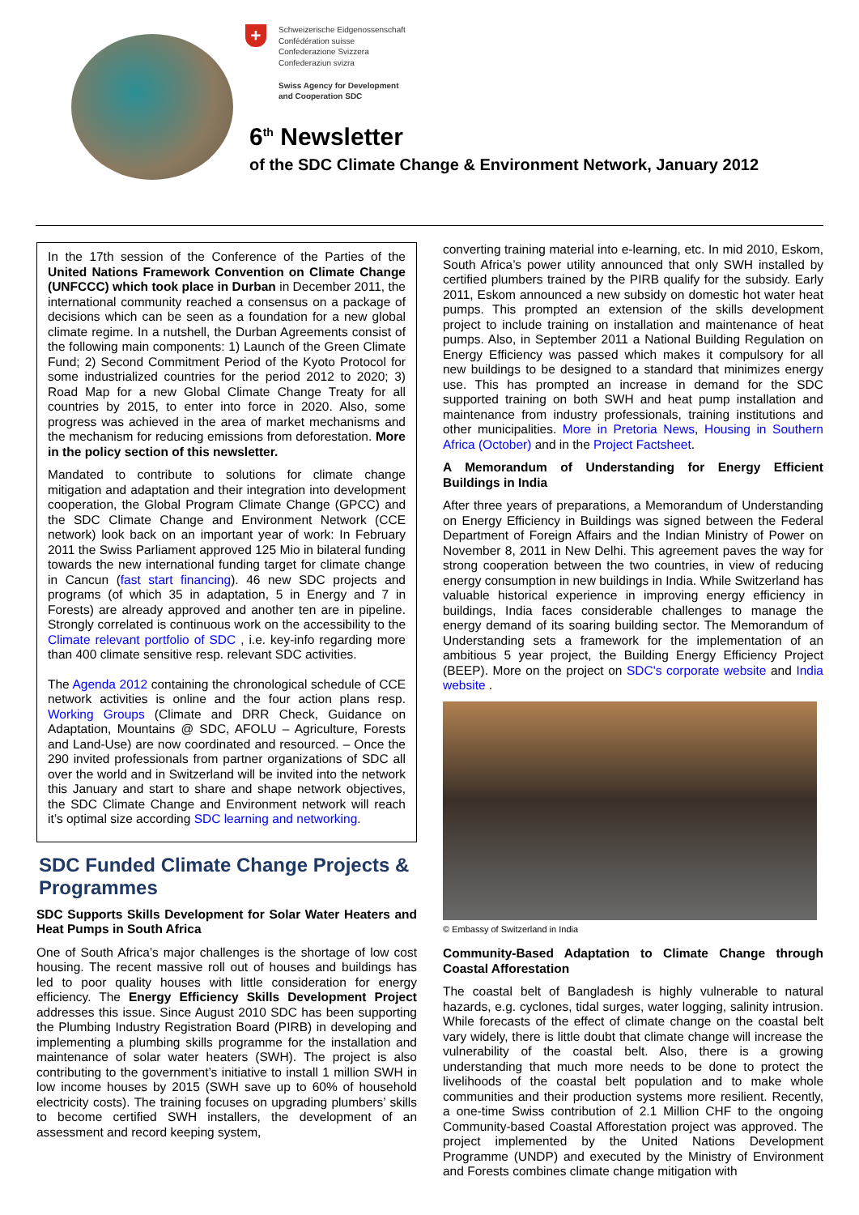+ Schweizerische Eidgenossenschaft
Confédération suisse
Confederazione Svizzera
Confederaziun svizra
Swiss Agency for Development
and Cooperation SDC
6<sup>th</sup> Newsletter
of the SDC Climate Change & Environment Network, January 2012
In the 17th session of the Conference of the Parties of the United Nations Framework Convention on Climate Change (UNFCCC) which took place in Durban in December 2011, the international community reached a consensus on a package of decisions which can be seen as a foundation for a new global climate regime. In a nutshell, the Durban Agreements consist of the following main components: 1) Launch of the Green Climate Fund; 2) Second Commitment Period of the Kyoto Protocol for some industrialized countries for the period 2012 to 2020; 3) Road Map for a new Global Climate Change Treaty for all countries by 2015, to enter into force in 2020. Also, some progress was achieved in the area of market mechanisms and the mechanism for reducing emissions from deforestation. More in the policy section of this newsletter.
Mandated to contribute to solutions for climate change mitigation and adaptation and their integration into development cooperation, the Global Program Climate Change (GPCC) and the SDC Climate Change and Environment Network (CCE network) look back on an important year of work: In February 2011 the Swiss Parliament approved 125 Mio in bilateral funding towards the new international funding target for climate change in Cancun (fast start financing). 46 new SDC projects and programs (of which 35 in adaptation, 5 in Energy and 7 in Forests) are already approved and another ten are in pipeline. Strongly correlated is continuous work on the accessibility to the Climate relevant portfolio of SDC , i.e. key-info regarding more than 400 climate sensitive resp. relevant SDC activities.
The Agenda 2012 containing the chronological schedule of CCE network activities is online and the four action plans resp. Working Groups (Climate and DRR Check, Guidance on Adaptation, Mountains @ SDC, AFOLU – Agriculture, Forests and Land-Use) are now coordinated and resourced. – Once the 290 invited professionals from partner organizations of SDC all over the world and in Switzerland will be invited into the network this January and start to share and shape network objectives, the SDC Climate Change and Environment network will reach it’s optimal size according SDC learning and networking.
SDC Funded Climate Change Projects & Programmes
SDC Supports Skills Development for Solar Water Heaters and Heat Pumps in South Africa
One of South Africa’s major challenges is the shortage of low cost housing. The recent massive roll out of houses and buildings has led to poor quality houses with little consideration for energy efficiency. The Energy Efficiency Skills Development Project addresses this issue. Since August 2010 SDC has been supporting the Plumbing Industry Registration Board (PIRB) in developing and implementing a plumbing skills programme for the installation and maintenance of solar water heaters (SWH). The project is also contributing to the government’s initiative to install 1 million SWH in low income houses by 2015 (SWH save up to 60% of household electricity costs). The training focuses on upgrading plumbers’ skills to become certified SWH installers, the development of an assessment and record keeping system,
converting training material into e-learning, etc. In mid 2010, Eskom, South Africa’s power utility announced that only SWH installed by certified plumbers trained by the PIRB qualify for the subsidy. Early 2011, Eskom announced a new subsidy on domestic hot water heat pumps. This prompted an extension of the skills development project to include training on installation and maintenance of heat pumps. Also, in September 2011 a National Building Regulation on Energy Efficiency was passed which makes it compulsory for all new buildings to be designed to a standard that minimizes energy use. This has prompted an increase in demand for the SDC supported training on both SWH and heat pump installation and maintenance from industry professionals, training institutions and other municipalities. More in Pretoria News, Housing in Southern Africa (October) and in the Project Factsheet.
A Memorandum of Understanding for Energy Efficient Buildings in India
After three years of preparations, a Memorandum of Understanding on Energy Efficiency in Buildings was signed between the Federal Department of Foreign Affairs and the Indian Ministry of Power on November 8, 2011 in New Delhi. This agreement paves the way for strong cooperation between the two countries, in view of reducing energy consumption in new buildings in India. While Switzerland has valuable historical experience in improving energy efficiency in buildings, India faces considerable challenges to manage the energy demand of its soaring building sector. The Memorandum of Understanding sets a framework for the implementation of an ambitious 5 year project, the Building Energy Efficiency Project (BEEP). More on the project on SDC's corporate website and India website .
© Embassy of Switzerland in India
Community-Based Adaptation to Climate Change through Coastal Afforestation
The coastal belt of Bangladesh is highly vulnerable to natural hazards, e.g. cyclones, tidal surges, water logging, salinity intrusion. While forecasts of the effect of climate change on the coastal belt vary widely, there is little doubt that climate change will increase the vulnerability of the coastal belt. Also, there is a growing understanding that much more needs to be done to protect the livelihoods of the coastal belt population and to make whole communities and their production systems more resilient. Recently, a one-time Swiss contribution of 2.1 Million CHF to the ongoing Community-based Coastal Afforestation project was approved. The project implemented by the United Nations Development Programme (UNDP) and executed by the Ministry of Environment and Forests combines climate change mitigation with